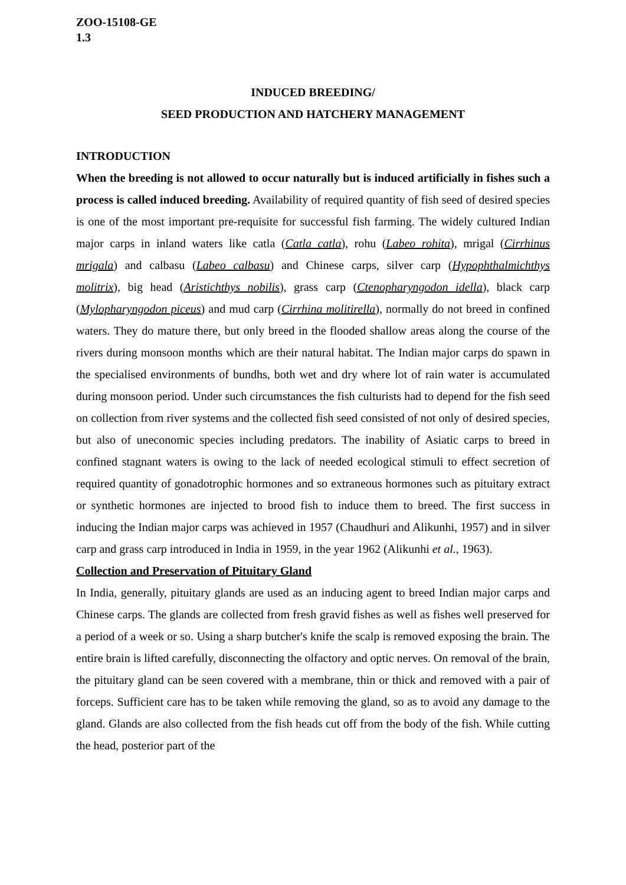ZOO-15108-GE
1.3
INDUCED BREEDING/
SEED PRODUCTION AND HATCHERY MANAGEMENT
INTRODUCTION
When the breeding is not allowed to occur naturally but is induced artificially in fishes such a process is called induced breeding. Availability of required quantity of fish seed of desired species is one of the most important pre-requisite for successful fish farming. The widely cultured Indian major carps in inland waters like catla (Catla catla), rohu (Labeo rohita), mrigal (Cirrhinus mrigala) and calbasu (Labeo calbasu) and Chinese carps, silver carp (Hypophthalmichthys molitrix), big head (Aristichthys nobilis), grass carp (Ctenopharyngodon idella), black carp (Mylopharyngodon piceus) and mud carp (Cirrhina molitirella), normally do not breed in confined waters. They do mature there, but only breed in the flooded shallow areas along the course of the rivers during monsoon months which are their natural habitat. The Indian major carps do spawn in the specialised environments of bundhs, both wet and dry where lot of rain water is accumulated during monsoon period. Under such circumstances the fish culturists had to depend for the fish seed on collection from river systems and the collected fish seed consisted of not only of desired species, but also of uneconomic species including predators. The inability of Asiatic carps to breed in confined stagnant waters is owing to the lack of needed ecological stimuli to effect secretion of required quantity of gonadotrophic hormones and so extraneous hormones such as pituitary extract or synthetic hormones are injected to brood fish to induce them to breed. The first success in inducing the Indian major carps was achieved in 1957 (Chaudhuri and Alikunhi, 1957) and in silver carp and grass carp introduced in India in 1959, in the year 1962 (Alikunhi et al., 1963).
Collection and Preservation of Pituitary Gland
In India, generally, pituitary glands are used as an inducing agent to breed Indian major carps and Chinese carps. The glands are collected from fresh gravid fishes as well as fishes well preserved for a period of a week or so. Using a sharp butcher's knife the scalp is removed exposing the brain. The entire brain is lifted carefully, disconnecting the olfactory and optic nerves. On removal of the brain, the pituitary gland can be seen covered with a membrane, thin or thick and removed with a pair of forceps. Sufficient care has to be taken while removing the gland, so as to avoid any damage to the gland. Glands are also collected from the fish heads cut off from the body of the fish. While cutting the head, posterior part of the